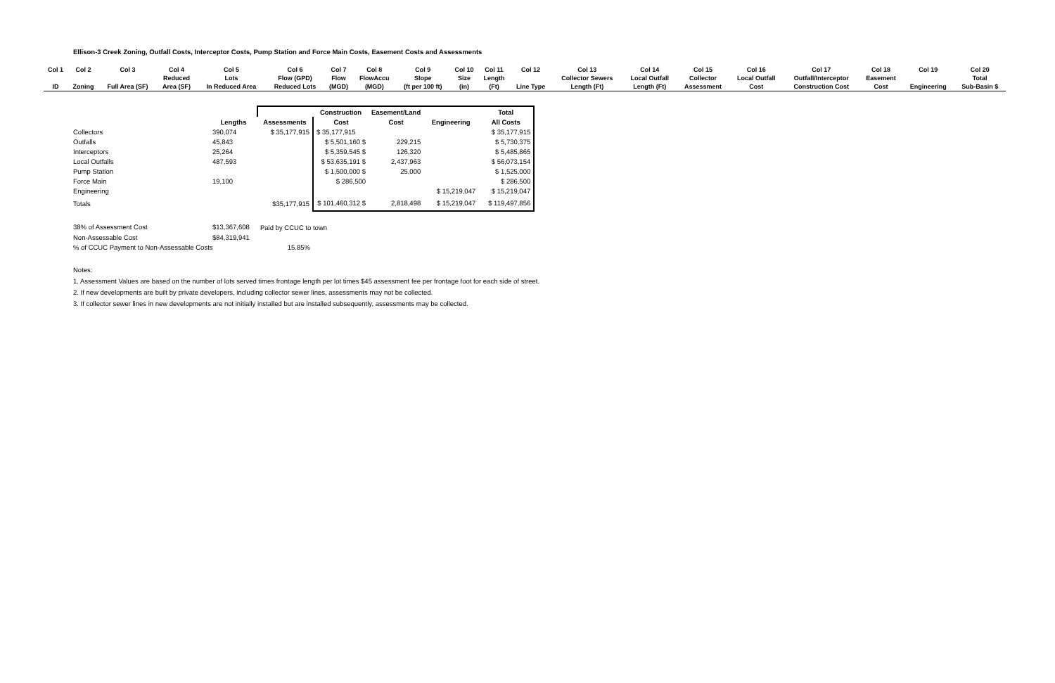Ellison-3 Creek Zoning, Outfall Costs, Interceptor Costs, Pump Station and Force Main Costs, Easement Costs and Assessments
| Col 1 | Col 2 | Col 3 | Col 4 | Col 5 | Col 6 | Col 7 | Col 8 | Col 9 | Col 10 | Col 11 | Col 12 | Col 13 | Col 14 | Col 15 | Col 16 | Col 17 | Col 18 | Col 19 | Col 20 |
| --- | --- | --- | --- | --- | --- | --- | --- | --- | --- | --- | --- | --- | --- | --- | --- | --- | --- | --- | --- |
| | | | Reduced | Lots | Flow (GPD) | Flow | FlowAccu | Slope | Size | Length | | Collector Sewers | Local Outfall | Collector | Local Outfall | Outfall/Interceptor | Easement | | Total |
| ID | Zoning | Full Area (SF) | Area (SF) | In Reduced Area | Reduced Lots | (MGD) | (MGD) | (ft per 100 ft) | (in) | (Ft) | Line Type | Length (Ft) | Length (Ft) | Assessment | Cost | Construction Cost | Cost | Engineering | Sub-Basin $ |
| | | | Construction | Easement/Land | | Total |
| | Lengths | Assessments | Cost | Cost | Engineering | All Costs |
| Collectors | 390,074 | $ 35,177,915 | $ 35,177,915 | | | $ 35,177,915 |
| Outfalls | 45,843 | | $ 5,501,160 $ | 229,215 | | $ 5,730,375 |
| Interceptors | 25,264 | | $ 5,359,545 $ | 126,320 | | $ 5,485,865 |
| Local Outfalls | 487,593 | | $ 53,635,191 $ | 2,437,963 | | $ 56,073,154 |
| Pump Station | | | $ 1,500,000 $ | 25,000 | | $ 1,525,000 |
| Force Main | 19,100 | | $ 286,500 | | | $ 286,500 |
| Engineering | | | | | $ 15,219,047 | $ 15,219,047 |
| Totals | | $35,177,915 | $ 101,460,312 $ | 2,818,498 | $ 15,219,047 | $ 119,497,856 |
| 38% of Assessment Cost | $13,367,608 | Paid by CCUC to town | | | | |
| Non-Assessable Cost | $84,319,941 | | | | | |
| % of CCUC Payment to Non-Assessable Costs | | 15.85% | | | | |
Notes:
1. Assessment Values are based on the number of lots served times frontage length per lot times $45 assessment fee per frontage foot for each side of street.
2. If new developments are built by private developers, including collector sewer lines, assessments may not be collected.
3. If collector sewer lines in new developments are not initially installed but are installed subsequently, assessments may be collected.